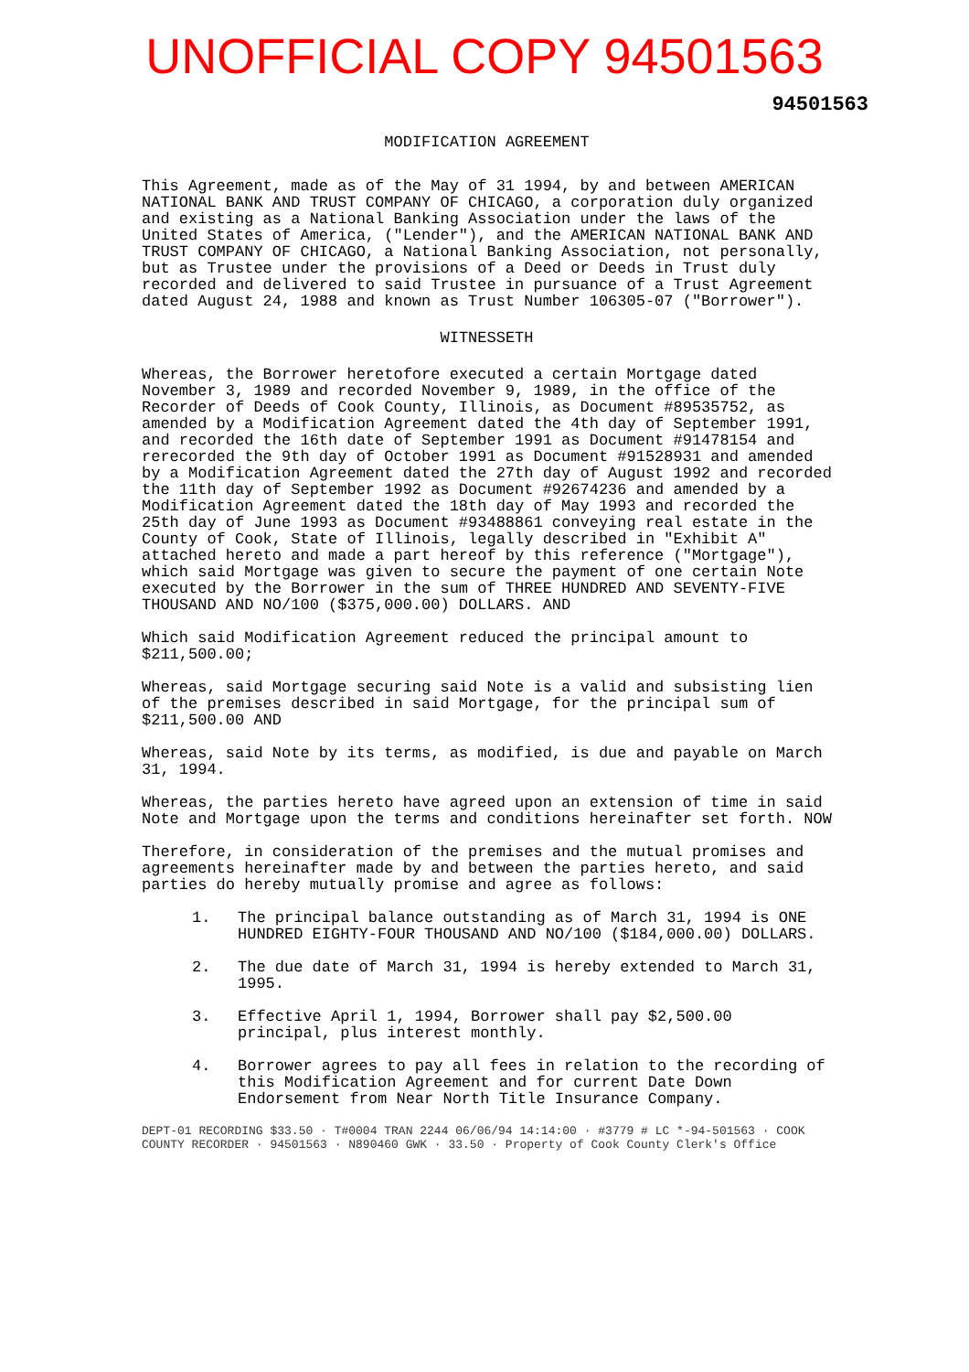UNOFFICIAL COPY 94501563
94501563
MODIFICATION AGREEMENT
This Agreement, made as of the May of 31 1994, by and between AMERICAN NATIONAL BANK AND TRUST COMPANY OF CHICAGO, a corporation duly organized and existing as a National Banking Association under the laws of the United States of America, ("Lender"), and the AMERICAN NATIONAL BANK AND TRUST COMPANY OF CHICAGO, a National Banking Association, not personally, but as Trustee under the provisions of a Deed or Deeds in Trust duly recorded and delivered to said Trustee in pursuance of a Trust Agreement dated August 24, 1988 and known as Trust Number 106305-07 ("Borrower").
WITNESSETH
Whereas, the Borrower heretofore executed a certain Mortgage dated November 3, 1989 and recorded November 9, 1989, in the office of the Recorder of Deeds of Cook County, Illinois, as Document #89535752, as amended by a Modification Agreement dated the 4th day of September 1991, and recorded the 16th date of September 1991 as Document #91478154 and rerecorded the 9th day of October 1991 as Document #91528931 and amended by a Modification Agreement dated the 27th day of August 1992 and recorded the 11th day of September 1992 as Document #92674236 and amended by a Modification Agreement dated the 18th day of May 1993 and recorded the 25th day of June 1993 as Document #93488861 conveying real estate in the County of Cook, State of Illinois, legally described in "Exhibit A" attached hereto and made a part hereof by this reference ("Mortgage"), which said Mortgage was given to secure the payment of one certain Note executed by the Borrower in the sum of THREE HUNDRED AND SEVENTY-FIVE THOUSAND AND NO/100 ($375,000.00) DOLLARS. AND
Which said Modification Agreement reduced the principal amount to $211,500.00;
Whereas, said Mortgage securing said Note is a valid and subsisting lien of the premises described in said Mortgage, for the principal sum of $211,500.00 AND
Whereas, said Note by its terms, as modified, is due and payable on March 31, 1994.
Whereas, the parties hereto have agreed upon an extension of time in said Note and Mortgage upon the terms and conditions hereinafter set forth. NOW
Therefore, in consideration of the premises and the mutual promises and agreements hereinafter made by and between the parties hereto, and said parties do hereby mutually promise and agree as follows:
1. The principal balance outstanding as of March 31, 1994 is ONE HUNDRED EIGHTY-FOUR THOUSAND AND NO/100 ($184,000.00) DOLLARS.
2. The due date of March 31, 1994 is hereby extended to March 31, 1995.
3. Effective April 1, 1994, Borrower shall pay $2,500.00 principal, plus interest monthly.
4. Borrower agrees to pay all fees in relation to the recording of this Modification Agreement and for current Date Down Endorsement from Near North Title Insurance Company.
DEPT-01 RECORDING $33.50 · T#0004 TRAN 2244 06/06/94 14:14:00 · #3779 # LC *-94-501563 · COOK COUNTY RECORDER · 94501563 · N890460 GWK · 33.50 · Property of Cook County Clerk's Office